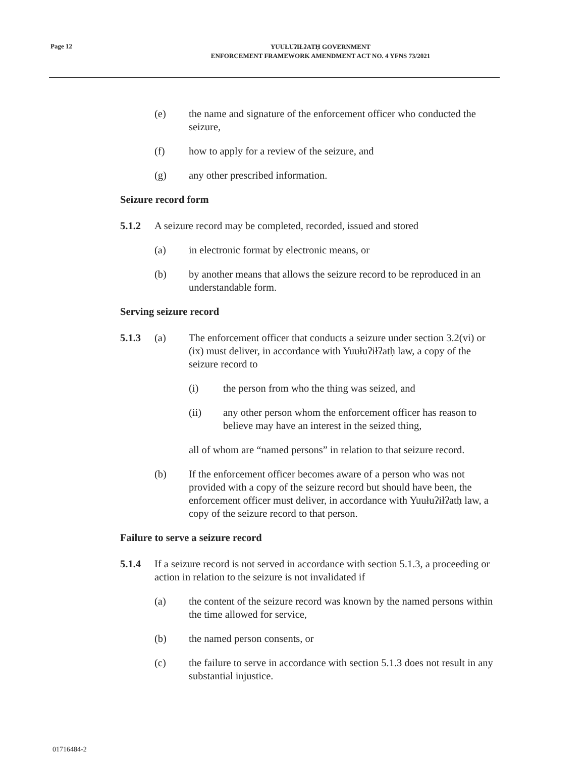Page 12
YUUŁUʔIŁʔATḤ GOVERNMENT
ENFORCEMENT FRAMEWORK AMENDMENT ACT NO. 4 YFNS 73/2021
(e) the name and signature of the enforcement officer who conducted the seizure,
(f) how to apply for a review of the seizure, and
(g) any other prescribed information.
Seizure record form
5.1.2 A seizure record may be completed, recorded, issued and stored
(a) in electronic format by electronic means, or
(b) by another means that allows the seizure record to be reproduced in an understandable form.
Serving seizure record
5.1.3 (a) The enforcement officer that conducts a seizure under section 3.2(vi) or (ix) must deliver, in accordance with Yuułuʔiłʔatḥ law, a copy of the seizure record to
(i) the person from who the thing was seized, and
(ii) any other person whom the enforcement officer has reason to believe may have an interest in the seized thing,
all of whom are “named persons” in relation to that seizure record.
(b) If the enforcement officer becomes aware of a person who was not provided with a copy of the seizure record but should have been, the enforcement officer must deliver, in accordance with Yuułuʔiłʔatḥ law, a copy of the seizure record to that person.
Failure to serve a seizure record
5.1.4 If a seizure record is not served in accordance with section 5.1.3, a proceeding or action in relation to the seizure is not invalidated if
(a) the content of the seizure record was known by the named persons within the time allowed for service,
(b) the named person consents, or
(c) the failure to serve in accordance with section 5.1.3 does not result in any substantial injustice.
01716484-2